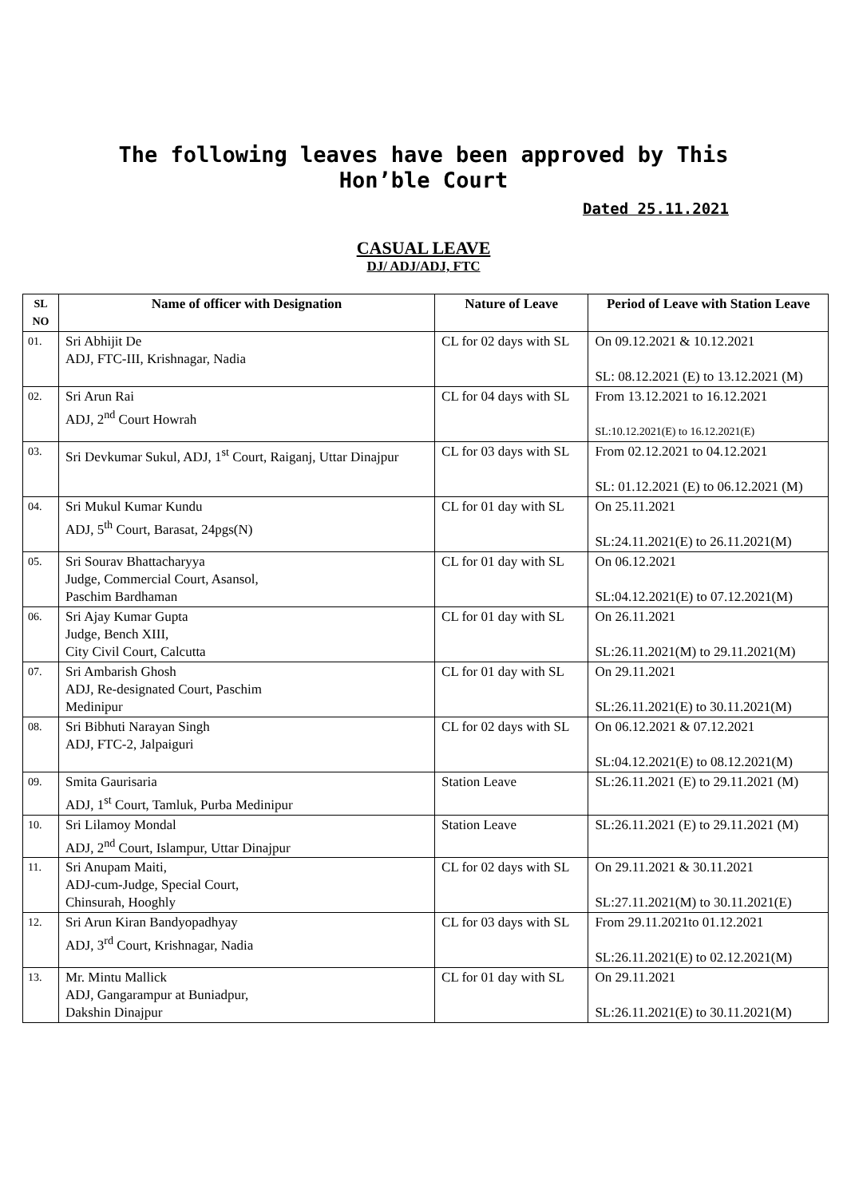The following leaves have been approved by This
Hon’ble Court
Dated 25.11.2021
CASUAL LEAVE
DJ/ ADJ/ADJ, FTC
| SL NO | Name of officer with Designation | Nature of Leave | Period of Leave with Station Leave |
| --- | --- | --- | --- |
| 01. | Sri Abhijit De ADJ, FTC-III, Krishnagar, Nadia | CL for 02 days with SL | On 09.12.2021 & 10.12.2021 SL: 08.12.2021 (E) to 13.12.2021 (M) |
| 02. | Sri Arun Rai ADJ, 2<sup>nd</sup> Court Howrah | CL for 04 days with SL | From 13.12.2021 to 16.12.2021 SL:10.12.2021(E) to 16.12.2021(E) |
| 03. | Sri Devkumar Sukul, ADJ, 1<sup>st</sup> Court, Raiganj, Uttar Dinajpur | CL for 03 days with SL | From 02.12.2021 to 04.12.2021 SL: 01.12.2021 (E) to 06.12.2021 (M) |
| 04. | Sri Mukul Kumar Kundu ADJ, 5<sup>th</sup> Court, Barasat, 24pgs(N) | CL for 01 day with SL | On 25.11.2021 SL:24.11.2021(E) to 26.11.2021(M) |
| 05. | Sri Sourav Bhattacharyya Judge, Commercial Court, Asansol, Paschim Bardhaman | CL for 01 day with SL | On 06.12.2021 SL:04.12.2021(E) to 07.12.2021(M) |
| 06. | Sri Ajay Kumar Gupta Judge, Bench XIII, City Civil Court, Calcutta | CL for 01 day with SL | On 26.11.2021 SL:26.11.2021(M) to 29.11.2021(M) |
| 07. | Sri Ambarish Ghosh ADJ, Re-designated Court, Paschim Medinipur | CL for 01 day with SL | On 29.11.2021 SL:26.11.2021(E) to 30.11.2021(M) |
| 08. | Sri Bibhuti Narayan Singh ADJ, FTC-2, Jalpaiguri | CL for 02 days with SL | On 06.12.2021 & 07.12.2021 SL:04.12.2021(E) to 08.12.2021(M) |
| 09. | Smita Gaurisaria ADJ, 1<sup>st</sup> Court, Tamluk, Purba Medinipur | Station Leave | SL:26.11.2021 (E) to 29.11.2021 (M) |
| 10. | Sri Lilamoy Mondal ADJ, 2<sup>nd</sup> Court, Islampur, Uttar Dinajpur | Station Leave | SL:26.11.2021 (E) to 29.11.2021 (M) |
| 11. | Sri Anupam Maiti, ADJ-cum-Judge, Special Court, Chinsurah, Hooghly | CL for 02 days with SL | On 29.11.2021 & 30.11.2021 SL:27.11.2021(M) to 30.11.2021(E) |
| 12. | Sri Arun Kiran Bandyopadhyay ADJ, 3<sup>rd</sup> Court, Krishnagar, Nadia | CL for 03 days with SL | From 29.11.2021to 01.12.2021 SL:26.11.2021(E) to 02.12.2021(M) |
| 13. | Mr. Mintu Mallick ADJ, Gangarampur at Buniadpur, Dakshin Dinajpur | CL for 01 day with SL | On 29.11.2021 SL:26.11.2021(E) to 30.11.2021(M) |